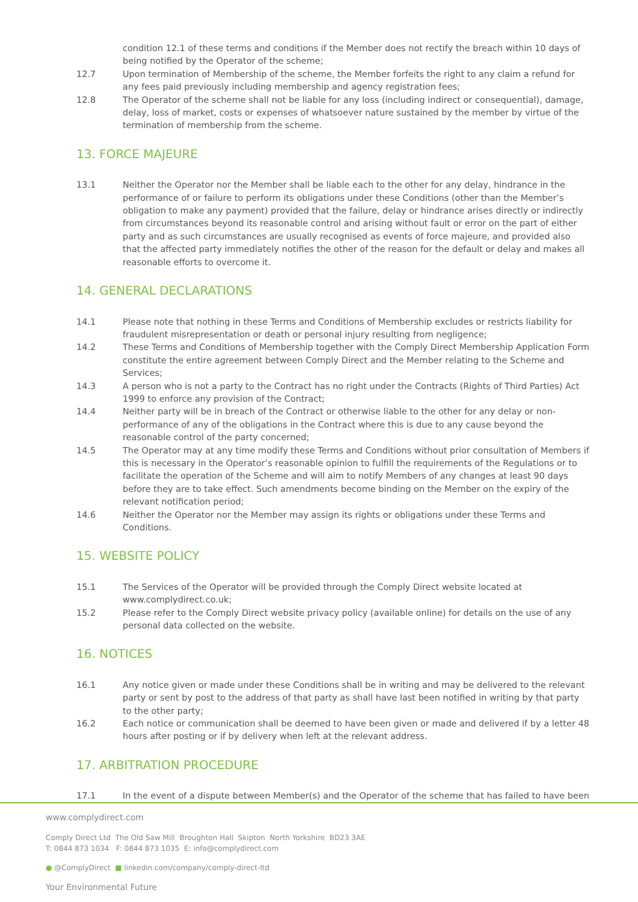condition 12.1 of these terms and conditions if the Member does not rectify the breach within 10 days of being notified by the Operator of the scheme;
12.7 Upon termination of Membership of the scheme, the Member forfeits the right to any claim a refund for any fees paid previously including membership and agency registration fees;
12.8 The Operator of the scheme shall not be liable for any loss (including indirect or consequential), damage, delay, loss of market, costs or expenses of whatsoever nature sustained by the member by virtue of the termination of membership from the scheme.
13. FORCE MAJEURE
13.1 Neither the Operator nor the Member shall be liable each to the other for any delay, hindrance in the performance of or failure to perform its obligations under these Conditions (other than the Member’s obligation to make any payment) provided that the failure, delay or hindrance arises directly or indirectly from circumstances beyond its reasonable control and arising without fault or error on the part of either party and as such circumstances are usually recognised as events of force majeure, and provided also that the affected party immediately notifies the other of the reason for the default or delay and makes all reasonable efforts to overcome it.
14. GENERAL DECLARATIONS
14.1 Please note that nothing in these Terms and Conditions of Membership excludes or restricts liability for fraudulent misrepresentation or death or personal injury resulting from negligence;
14.2 These Terms and Conditions of Membership together with the Comply Direct Membership Application Form constitute the entire agreement between Comply Direct and the Member relating to the Scheme and Services;
14.3 A person who is not a party to the Contract has no right under the Contracts (Rights of Third Parties) Act 1999 to enforce any provision of the Contract;
14.4 Neither party will be in breach of the Contract or otherwise liable to the other for any delay or non-performance of any of the obligations in the Contract where this is due to any cause beyond the reasonable control of the party concerned;
14.5 The Operator may at any time modify these Terms and Conditions without prior consultation of Members if this is necessary in the Operator’s reasonable opinion to fulfill the requirements of the Regulations or to facilitate the operation of the Scheme and will aim to notify Members of any changes at least 90 days before they are to take effect. Such amendments become binding on the Member on the expiry of the relevant notification period;
14.6 Neither the Operator nor the Member may assign its rights or obligations under these Terms and Conditions.
15. WEBSITE POLICY
15.1 The Services of the Operator will be provided through the Comply Direct website located at www.complydirect.co.uk;
15.2 Please refer to the Comply Direct website privacy policy (available online) for details on the use of any personal data collected on the website.
16. NOTICES
16.1 Any notice given or made under these Conditions shall be in writing and may be delivered to the relevant party or sent by post to the address of that party as shall have last been notified in writing by that party to the other party;
16.2 Each notice or communication shall be deemed to have been given or made and delivered if by a letter 48 hours after posting or if by delivery when left at the relevant address.
17. ARBITRATION PROCEDURE
17.1 In the event of a dispute between Member(s) and the Operator of the scheme that has failed to have been
www.complydirect.com
Comply Direct Ltd The Old Saw Mill Broughton Hall Skipton North Yorkshire BD23 3AE
T: 0844 873 1034 F: 0844 873 1035 E: info@complydirect.com
● @ComplyDirect ■ linkedin.com/company/comply-direct-ltd
Your Environmental Future